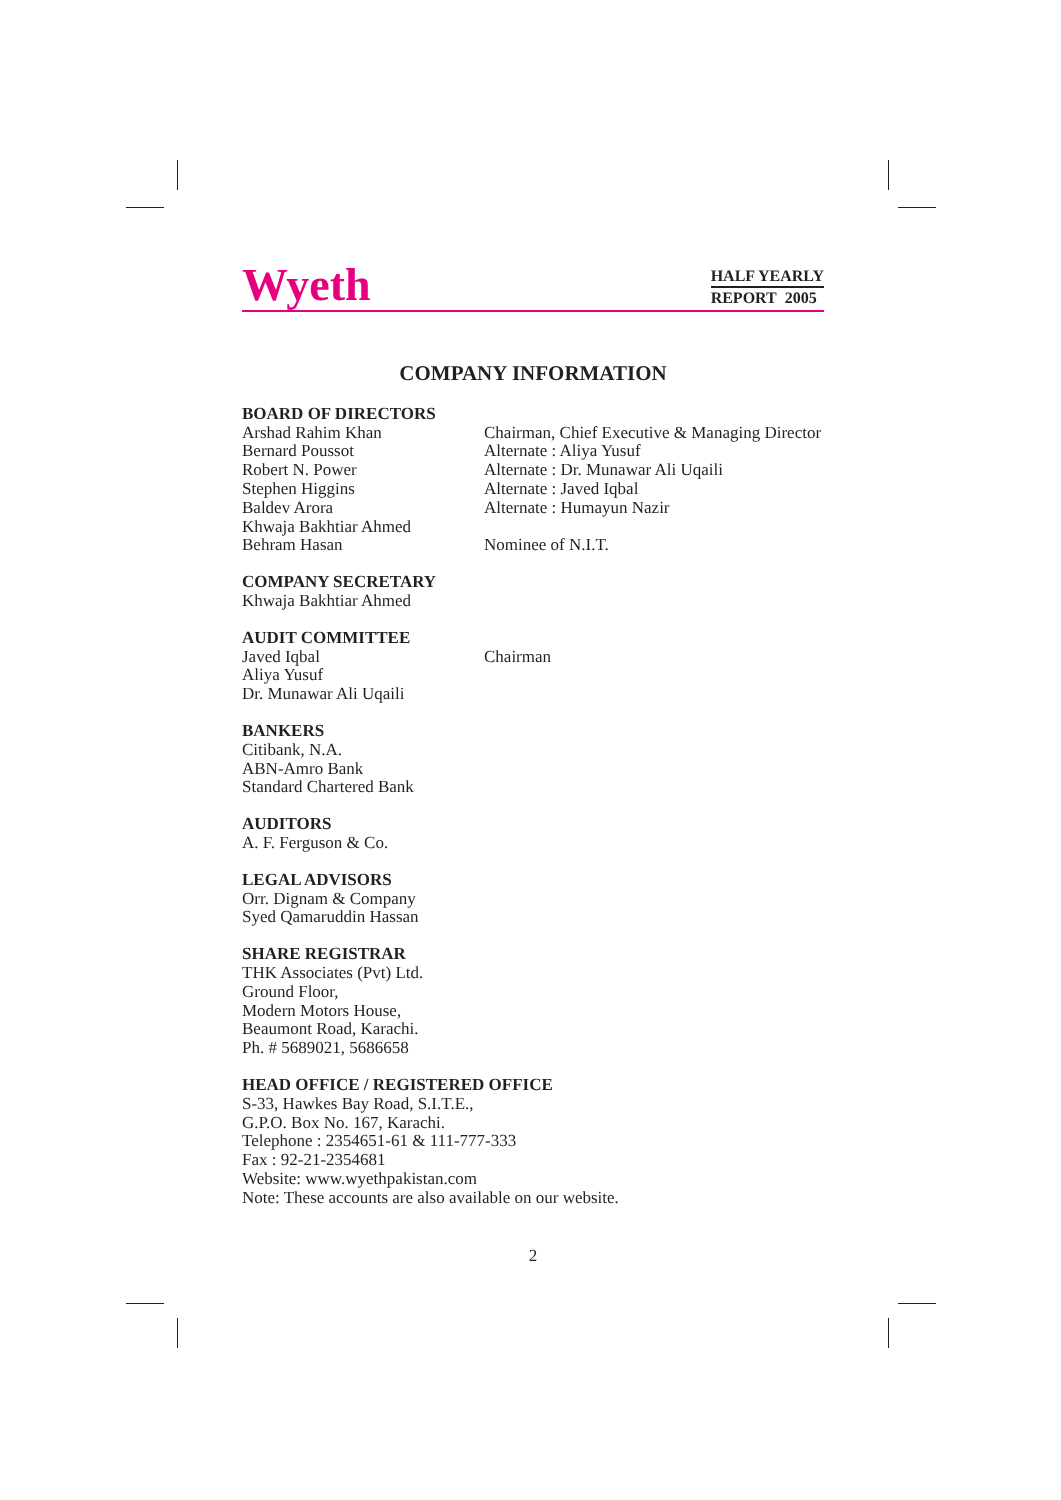Wyeth
HALF YEARLY
REPORT 2005
COMPANY INFORMATION
BOARD OF DIRECTORS
Arshad Rahim Khan Chairman, Chief Executive & Managing Director
Bernard Poussot Alternate : Aliya Yusuf
Robert N. Power Alternate : Dr. Munawar Ali Uqaili
Stephen Higgins Alternate : Javed Iqbal
Baldev Arora Alternate : Humayun Nazir
Khwaja Bakhtiar Ahmed
Behram Hasan Nominee of N.I.T.
COMPANY SECRETARY
Khwaja Bakhtiar Ahmed
AUDIT COMMITTEE
Javed Iqbal Chairman
Aliya Yusuf
Dr. Munawar Ali Uqaili
BANKERS
Citibank, N.A.
ABN-Amro Bank
Standard Chartered Bank
AUDITORS
A. F. Ferguson & Co.
LEGAL ADVISORS
Orr. Dignam & Company
Syed Qamaruddin Hassan
SHARE REGISTRAR
THK Associates (Pvt) Ltd.
Ground Floor,
Modern Motors House,
Beaumont Road, Karachi.
Ph. # 5689021, 5686658
HEAD OFFICE / REGISTERED OFFICE
S-33, Hawkes Bay Road, S.I.T.E.,
G.P.O. Box No. 167, Karachi.
Telephone : 2354651-61 & 111-777-333
Fax : 92-21-2354681
Website: www.wyethpakistan.com
Note: These accounts are also available on our website.
2